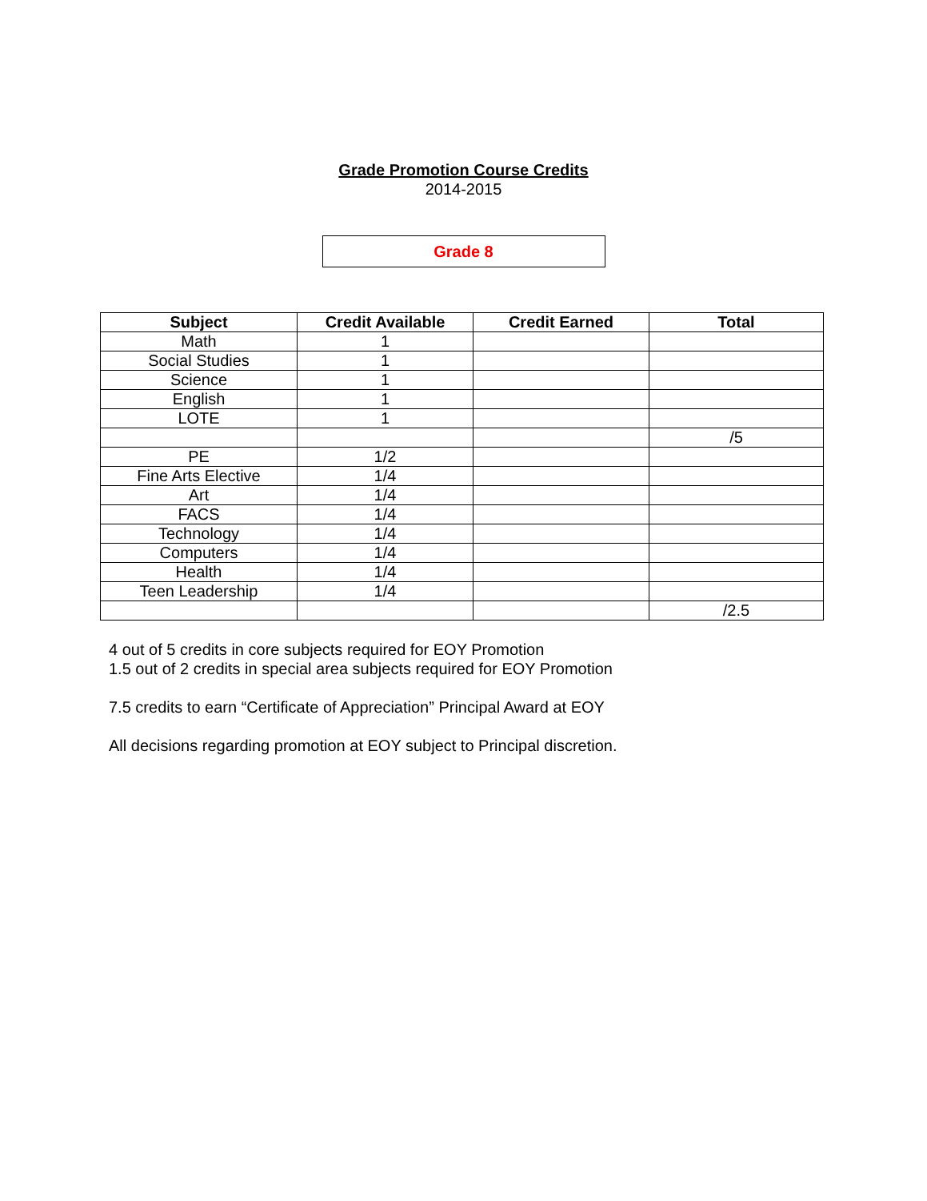Grade Promotion Course Credits
2014-2015
Grade 8
| Subject | Credit Available | Credit Earned | Total |
| --- | --- | --- | --- |
| Math | 1 | | |
| Social Studies | 1 | | |
| Science | 1 | | |
| English | 1 | | |
| LOTE | 1 | | |
| | | | /5 |
| PE | 1/2 | | |
| Fine Arts Elective | 1/4 | | |
| Art | 1/4 | | |
| FACS | 1/4 | | |
| Technology | 1/4 | | |
| Computers | 1/4 | | |
| Health | 1/4 | | |
| Teen Leadership | 1/4 | | |
| | | | /2.5 |
4 out of 5 credits in core subjects required for EOY Promotion
1.5 out of 2 credits in special area subjects required for EOY Promotion
7.5 credits to earn “Certificate of Appreciation” Principal Award at EOY
All decisions regarding promotion at EOY subject to Principal discretion.